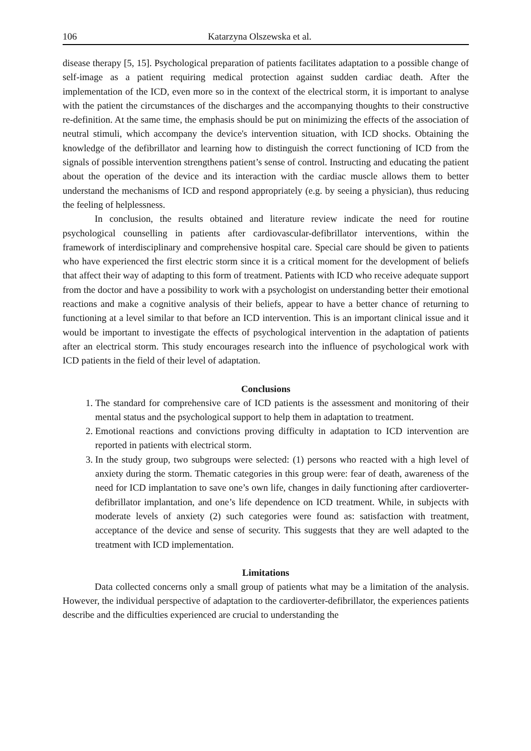106 Katarzyna Olszewska et al.
disease therapy [5, 15]. Psychological preparation of patients facilitates adaptation to a possible change of self-image as a patient requiring medical protection against sudden cardiac death. After the implementation of the ICD, even more so in the context of the electrical storm, it is important to analyse with the patient the circumstances of the discharges and the accompanying thoughts to their constructive re-definition. At the same time, the emphasis should be put on minimizing the effects of the association of neutral stimuli, which accompany the device's intervention situation, with ICD shocks. Obtaining the knowledge of the defibrillator and learning how to distinguish the correct functioning of ICD from the signals of possible intervention strengthens patient’s sense of control. Instructing and educating the patient about the operation of the device and its interaction with the cardiac muscle allows them to better understand the mechanisms of ICD and respond appropriately (e.g. by seeing a physician), thus reducing the feeling of helplessness.
In conclusion, the results obtained and literature review indicate the need for routine psychological counselling in patients after cardiovascular-defibrillator interventions, within the framework of interdisciplinary and comprehensive hospital care. Special care should be given to patients who have experienced the first electric storm since it is a critical moment for the development of beliefs that affect their way of adapting to this form of treatment. Patients with ICD who receive adequate support from the doctor and have a possibility to work with a psychologist on understanding better their emotional reactions and make a cognitive analysis of their beliefs, appear to have a better chance of returning to functioning at a level similar to that before an ICD intervention. This is an important clinical issue and it would be important to investigate the effects of psychological intervention in the adaptation of patients after an electrical storm. This study encourages research into the influence of psychological work with ICD patients in the field of their level of adaptation.
Conclusions
1. The standard for comprehensive care of ICD patients is the assessment and monitoring of their mental status and the psychological support to help them in adaptation to treatment.
2. Emotional reactions and convictions proving difficulty in adaptation to ICD intervention are reported in patients with electrical storm.
3. In the study group, two subgroups were selected: (1) persons who reacted with a high level of anxiety during the storm. Thematic categories in this group were: fear of death, awareness of the need for ICD implantation to save one’s own life, changes in daily functioning after cardioverter-defibrillator implantation, and one’s life dependence on ICD treatment. While, in subjects with moderate levels of anxiety (2) such categories were found as: satisfaction with treatment, acceptance of the device and sense of security. This suggests that they are well adapted to the treatment with ICD implementation.
Limitations
Data collected concerns only a small group of patients what may be a limitation of the analysis. However, the individual perspective of adaptation to the cardioverter-defibrillator, the experiences patients describe and the difficulties experienced are crucial to understanding the